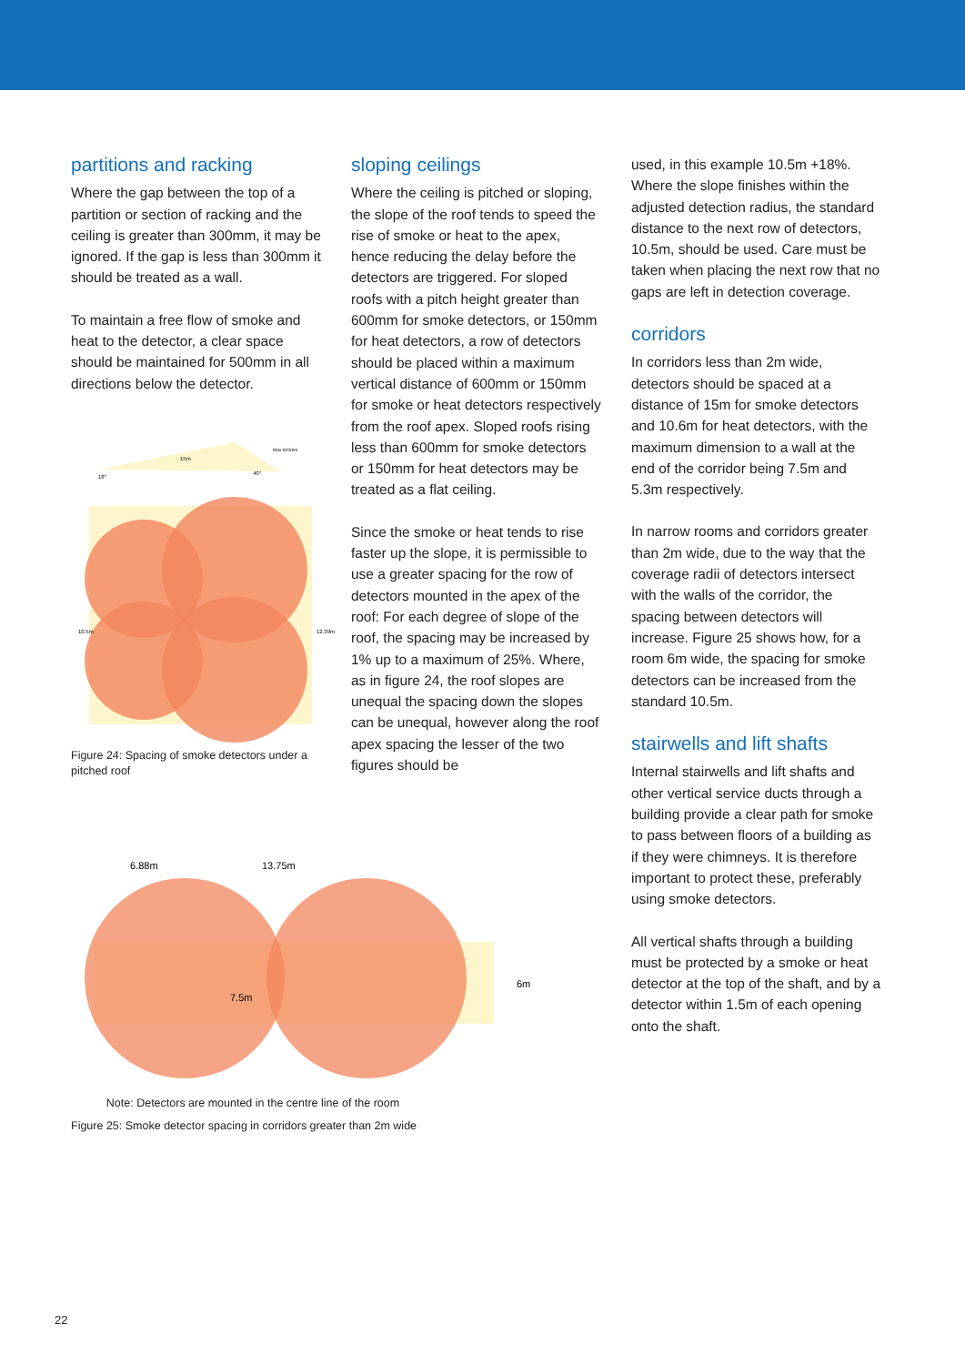partitions and racking
Where the gap between the top of a partition or section of racking and the ceiling is greater than 300mm, it may be ignored. If the gap is less than 300mm it should be treated as a wall.
To maintain a free flow of smoke and heat to the detector, a clear space should be maintained for 500mm in all directions below the detector.
15m
Max 600mm
18°
40°
10.5m
12.39m
Figure 24: Spacing of smoke detectors under a pitched roof
sloping ceilings
Where the ceiling is pitched or sloping, the slope of the roof tends to speed the rise of smoke or heat to the apex, hence reducing the delay before the detectors are triggered. For sloped roofs with a pitch height greater than 600mm for smoke detectors, or 150mm for heat detectors, a row of detectors should be placed within a maximum vertical distance of 600mm or 150mm for smoke or heat detectors respectively from the roof apex. Sloped roofs rising less than 600mm for smoke detectors or 150mm for heat detectors may be treated as a flat ceiling.
Since the smoke or heat tends to rise faster up the slope, it is permissible to use a greater spacing for the row of detectors mounted in the apex of the roof: For each degree of slope of the roof, the spacing may be increased by 1% up to a maximum of 25%. Where, as in figure 24, the roof slopes are unequal the spacing down the slopes can be unequal, however along the roof apex spacing the lesser of the two figures should be
used, in this example 10.5m +18%. Where the slope finishes within the adjusted detection radius, the standard distance to the next row of detectors, 10.5m, should be used. Care must be taken when placing the next row that no gaps are left in detection coverage.
corridors
In corridors less than 2m wide, detectors should be spaced at a distance of 15m for smoke detectors and 10.6m for heat detectors, with the maximum dimension to a wall at the end of the corridor being 7.5m and 5.3m respectively.
In narrow rooms and corridors greater than 2m wide, due to the way that the coverage radii of detectors intersect with the walls of the corridor, the spacing between detectors will increase. Figure 25 shows how, for a room 6m wide, the spacing for smoke detectors can be increased from the standard 10.5m.
stairwells and lift shafts
Internal stairwells and lift shafts and other vertical service ducts through a building provide a clear path for smoke to pass between floors of a building as if they were chimneys. It is therefore important to protect these, preferably using smoke detectors.
All vertical shafts through a building must be protected by a smoke or heat detector at the top of the shaft, and by a detector within 1.5m of each opening onto the shaft.
6.88m
13.75m
7.5m
6m
Note: Detectors are mounted in the centre line of the room
Figure 25: Smoke detector spacing in corridors greater than 2m wide
22